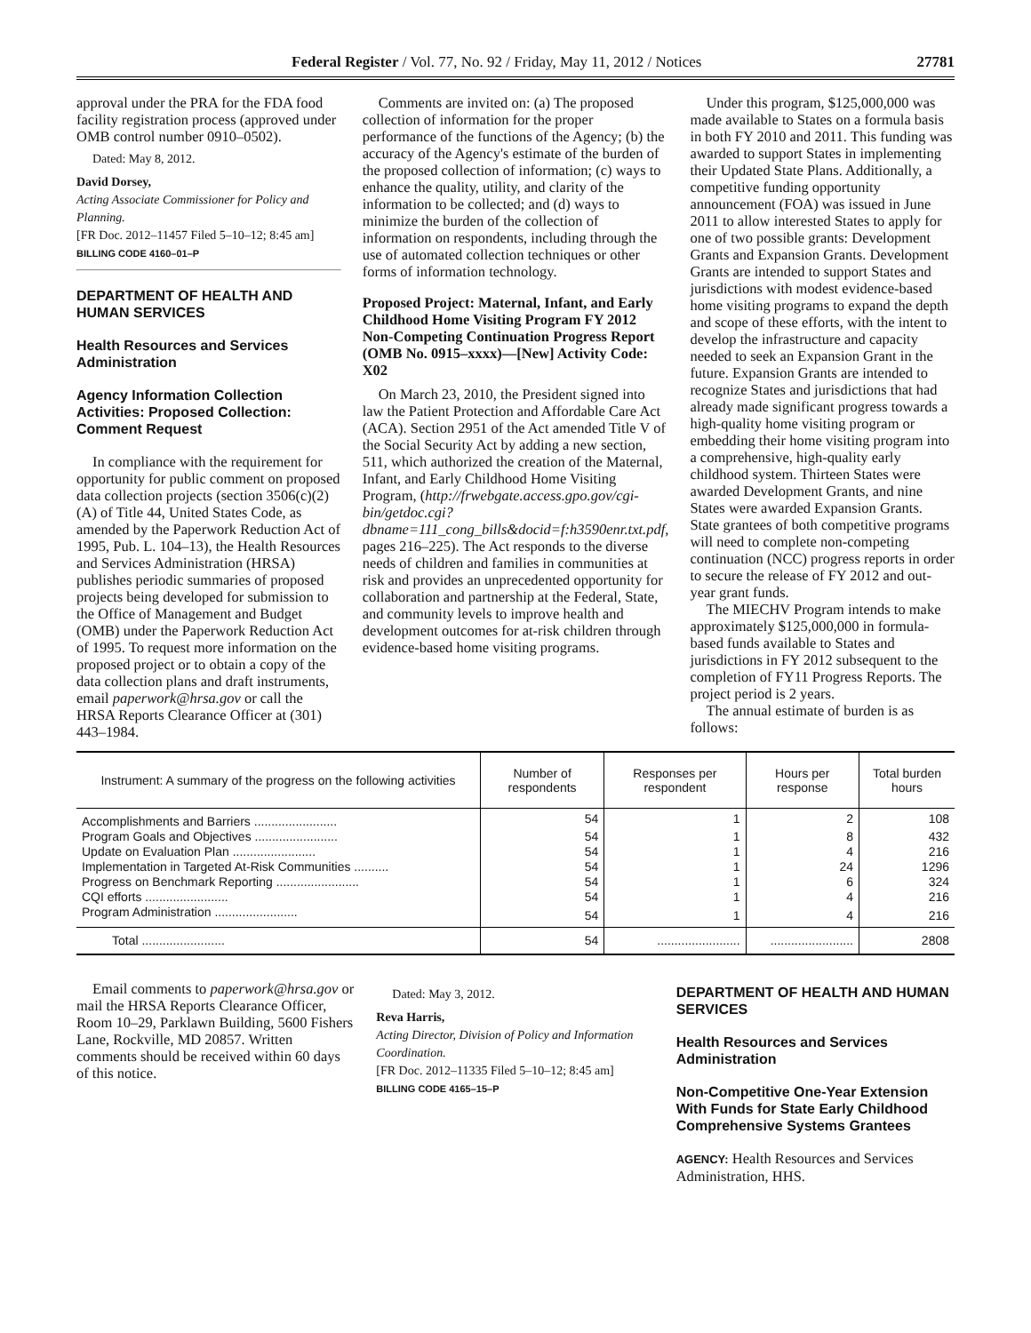Federal Register / Vol. 77, No. 92 / Friday, May 11, 2012 / Notices 27781
approval under the PRA for the FDA food facility registration process (approved under OMB control number 0910–0502).
Dated: May 8, 2012.
David Dorsey,
Acting Associate Commissioner for Policy and Planning.
[FR Doc. 2012–11457 Filed 5–10–12; 8:45 am]
BILLING CODE 4160–01–P
DEPARTMENT OF HEALTH AND HUMAN SERVICES
Health Resources and Services Administration
Agency Information Collection Activities: Proposed Collection: Comment Request
In compliance with the requirement for opportunity for public comment on proposed data collection projects (section 3506(c)(2)(A) of Title 44, United States Code, as amended by the Paperwork Reduction Act of 1995, Pub. L. 104–13), the Health Resources and Services Administration (HRSA) publishes periodic summaries of proposed projects being developed for submission to the Office of Management and Budget (OMB) under the Paperwork Reduction Act of 1995. To request more information on the proposed project or to obtain a copy of the data collection plans and draft instruments, email paperwork@hrsa.gov or call the HRSA Reports Clearance Officer at (301) 443–1984.
Comments are invited on: (a) The proposed collection of information for the proper performance of the functions of the Agency; (b) the accuracy of the Agency's estimate of the burden of the proposed collection of information; (c) ways to enhance the quality, utility, and clarity of the information to be collected; and (d) ways to minimize the burden of the collection of information on respondents, including through the use of automated collection techniques or other forms of information technology.
Proposed Project: Maternal, Infant, and Early Childhood Home Visiting Program FY 2012 Non-Competing Continuation Progress Report (OMB No. 0915–xxxx)—[New] Activity Code: X02
On March 23, 2010, the President signed into law the Patient Protection and Affordable Care Act (ACA). Section 2951 of the Act amended Title V of the Social Security Act by adding a new section, 511, which authorized the creation of the Maternal, Infant, and Early Childhood Home Visiting Program, (http://frwebgate.access.gpo.gov/cgi-bin/getdoc.cgi?dbname=111_cong_bills&docid=f:h3590enr.txt.pdf, pages 216–225). The Act responds to the diverse needs of children and families in communities at risk and provides an unprecedented opportunity for collaboration and partnership at the Federal, State, and community levels to improve health and development outcomes for at-risk children through evidence-based home visiting programs.
Under this program, $125,000,000 was made available to States on a formula basis in both FY 2010 and 2011. This funding was awarded to support States in implementing their Updated State Plans. Additionally, a competitive funding opportunity announcement (FOA) was issued in June 2011 to allow interested States to apply for one of two possible grants: Development Grants and Expansion Grants. Development Grants are intended to support States and jurisdictions with modest evidence-based home visiting programs to expand the depth and scope of these efforts, with the intent to develop the infrastructure and capacity needed to seek an Expansion Grant in the future. Expansion Grants are intended to recognize States and jurisdictions that had already made significant progress towards a high-quality home visiting program or embedding their home visiting program into a comprehensive, high-quality early childhood system. Thirteen States were awarded Development Grants, and nine States were awarded Expansion Grants. State grantees of both competitive programs will need to complete non-competing continuation (NCC) progress reports in order to secure the release of FY 2012 and out-year grant funds.
The MIECHV Program intends to make approximately $125,000,000 in formula-based funds available to States and jurisdictions in FY 2012 subsequent to the completion of FY11 Progress Reports. The project period is 2 years.
The annual estimate of burden is as follows:
| Instrument: A summary of the progress on the following activities | Number of respondents | Responses per respondent | Hours per response | Total burden hours |
| --- | --- | --- | --- | --- |
| Accomplishments and Barriers ........................ | 54 | 1 | 2 | 108 |
| Program Goals and Objectives ........................ | 54 | 1 | 8 | 432 |
| Update on Evaluation Plan ........................ | 54 | 1 | 4 | 216 |
| Implementation in Targeted At-Risk Communities .......... | 54 | 1 | 24 | 1296 |
| Progress on Benchmark Reporting ........................ | 54 | 1 | 6 | 324 |
| CQI efforts ........................ | 54 | 1 | 4 | 216 |
| Program Administration ........................ | 54 | 1 | 4 | 216 |
| Total ........................ | 54 | ........................ | ........................ | 2808 |
Email comments to paperwork@hrsa.gov or mail the HRSA Reports Clearance Officer, Room 10–29, Parklawn Building, 5600 Fishers Lane, Rockville, MD 20857. Written comments should be received within 60 days of this notice.
Dated: May 3, 2012.
Reva Harris,
Acting Director, Division of Policy and Information Coordination.
[FR Doc. 2012–11335 Filed 5–10–12; 8:45 am]
BILLING CODE 4165–15–P
DEPARTMENT OF HEALTH AND HUMAN SERVICES
Health Resources and Services Administration
Non-Competitive One-Year Extension With Funds for State Early Childhood Comprehensive Systems Grantees
AGENCY: Health Resources and Services Administration, HHS.